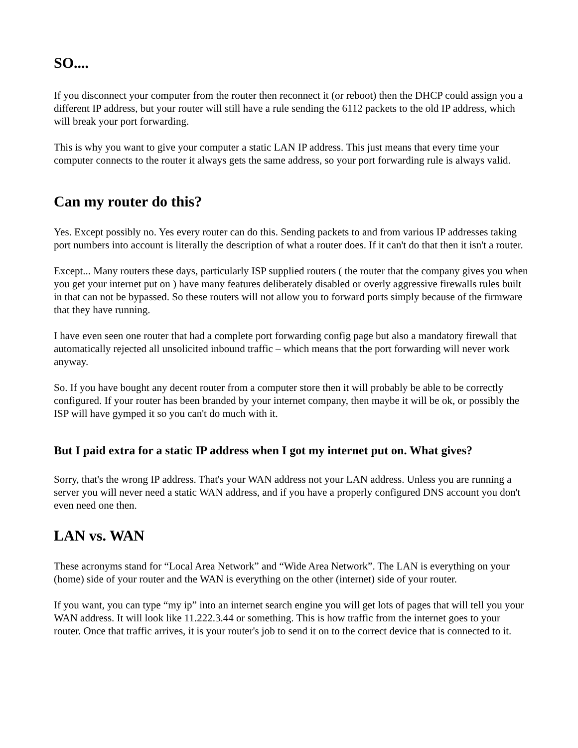SO....
If you disconnect your computer from the router then reconnect it (or reboot) then the DHCP could assign you a different IP address, but your router will still have a rule sending the 6112 packets to the old IP address, which will break your port forwarding.
This is why you want to give your computer a static LAN IP address. This just means that every time your computer connects to the router it always gets the same address, so your port forwarding rule is always valid.
Can my router do this?
Yes. Except possibly no. Yes every router can do this. Sending packets to and from various IP addresses taking port numbers into account is literally the description of what a router does. If it can't do that then it isn't a router.
Except... Many routers these days, particularly ISP supplied routers ( the router that the company gives you when you get your internet put on ) have many features deliberately disabled or overly aggressive firewalls rules built in that can not be bypassed. So these routers will not allow you to forward ports simply because of the firmware that they have running.
I have even seen one router that had a complete port forwarding config page but also a mandatory firewall that automatically rejected all unsolicited inbound traffic – which means that the port forwarding will never work anyway.
So. If you have bought any decent router from a computer store then it will probably be able to be correctly configured. If your router has been branded by your internet company, then maybe it will be ok, or possibly the ISP will have gymped it so you can't do much with it.
But I paid extra for a static IP address when I got my internet put on. What gives?
Sorry, that's the wrong IP address. That's your WAN address not your LAN address. Unless you are running a server you will never need a static WAN address, and if you have a properly configured DNS account you don't even need one then.
LAN vs. WAN
These acronyms stand for “Local Area Network” and “Wide Area Network”. The LAN is everything on your (home) side of your router and the WAN is everything on the other (internet) side of your router.
If you want, you can type “my ip” into an internet search engine you will get lots of pages that will tell you your WAN address. It will look like 11.222.3.44 or something. This is how traffic from the internet goes to your router. Once that traffic arrives, it is your router's job to send it on to the correct device that is connected to it.